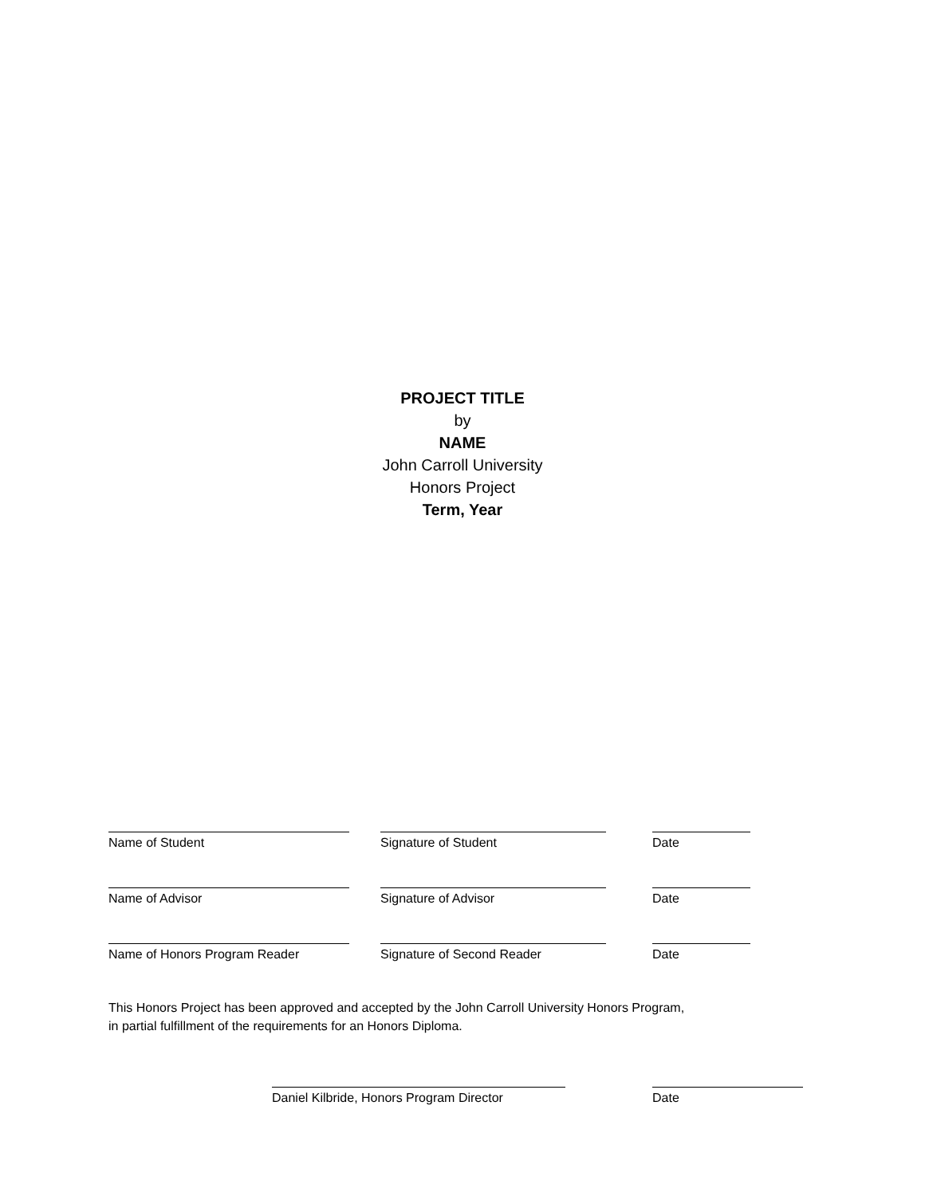PROJECT TITLE
by
NAME
John Carroll University
Honors Project
Term, Year
Name of Student Signature of Student Date
Name of Advisor Signature of Advisor Date
Name of Honors Program Reader Signature of Second Reader Date
This Honors Project has been approved and accepted by the John Carroll University Honors Program,
in partial fulfillment of the requirements for an Honors Diploma.
Daniel Kilbride, Honors Program Director Date